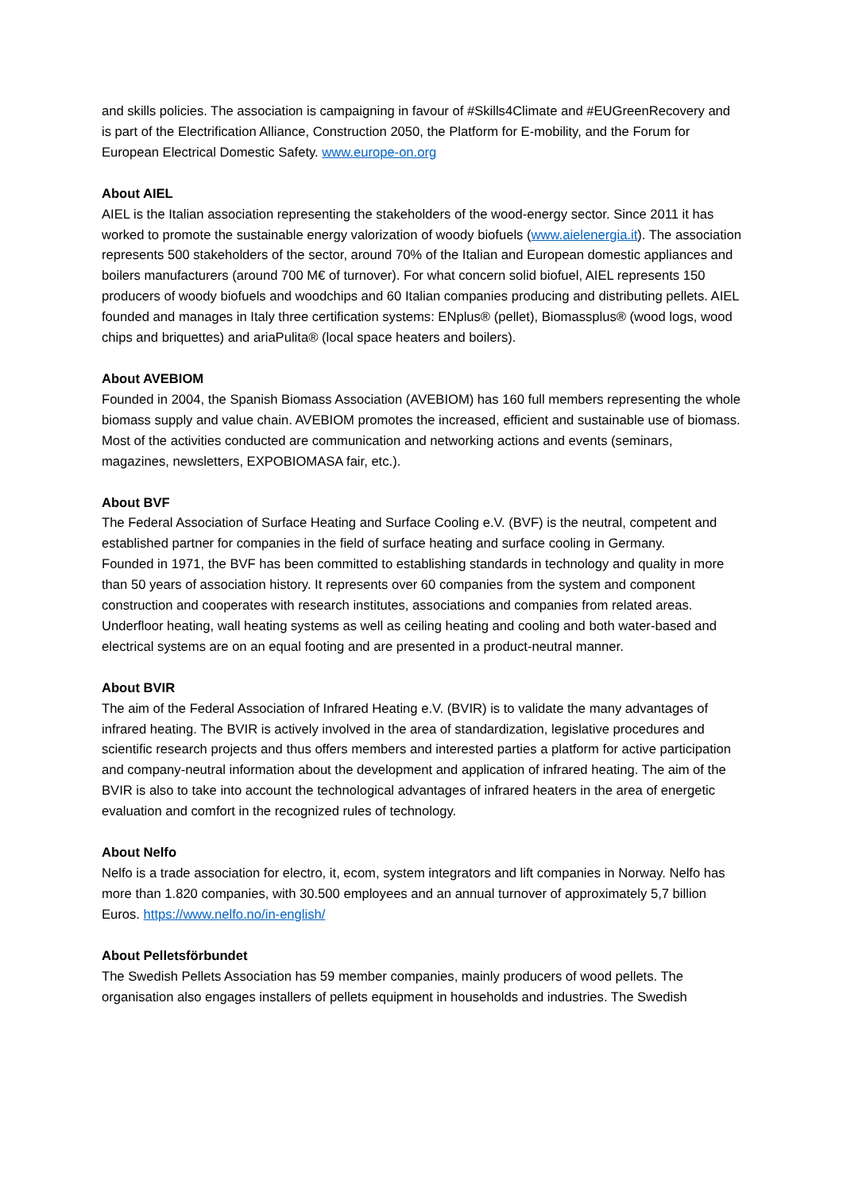and skills policies. The association is campaigning in favour of #Skills4Climate and #EUGreenRecovery and is part of the Electrification Alliance, Construction 2050, the Platform for E-mobility, and the Forum for European Electrical Domestic Safety. www.europe-on.org
About AIEL
AIEL is the Italian association representing the stakeholders of the wood-energy sector. Since 2011 it has worked to promote the sustainable energy valorization of woody biofuels (www.aielenergia.it). The association represents 500 stakeholders of the sector, around 70% of the Italian and European domestic appliances and boilers manufacturers (around 700 M€ of turnover). For what concern solid biofuel, AIEL represents 150 producers of woody biofuels and woodchips and 60 Italian companies producing and distributing pellets. AIEL founded and manages in Italy three certification systems: ENplus® (pellet), Biomassplus® (wood logs, wood chips and briquettes) and ariaPulita® (local space heaters and boilers).
About AVEBIOM
Founded in 2004, the Spanish Biomass Association (AVEBIOM) has 160 full members representing the whole biomass supply and value chain. AVEBIOM promotes the increased, efficient and sustainable use of biomass. Most of the activities conducted are communication and networking actions and events (seminars, magazines, newsletters, EXPOBIOMASA fair, etc.).
About BVF
The Federal Association of Surface Heating and Surface Cooling e.V. (BVF) is the neutral, competent and established partner for companies in the field of surface heating and surface cooling in Germany.
Founded in 1971, the BVF has been committed to establishing standards in technology and quality in more than 50 years of association history. It represents over 60 companies from the system and component construction and cooperates with research institutes, associations and companies from related areas.
Underfloor heating, wall heating systems as well as ceiling heating and cooling and both water-based and electrical systems are on an equal footing and are presented in a product-neutral manner.
About BVIR
The aim of the Federal Association of Infrared Heating e.V. (BVIR) is to validate the many advantages of infrared heating. The BVIR is actively involved in the area of standardization, legislative procedures and scientific research projects and thus offers members and interested parties a platform for active participation and company-neutral information about the development and application of infrared heating. The aim of the BVIR is also to take into account the technological advantages of infrared heaters in the area of energetic evaluation and comfort in the recognized rules of technology.
About Nelfo
Nelfo is a trade association for electro, it, ecom, system integrators and lift companies in Norway. Nelfo has more than 1.820 companies, with 30.500 employees and an annual turnover of approximately 5,7 billion Euros. https://www.nelfo.no/in-english/
About Pelletsförbundet
The Swedish Pellets Association has 59 member companies, mainly producers of wood pellets. The organisation also engages installers of pellets equipment in households and industries. The Swedish